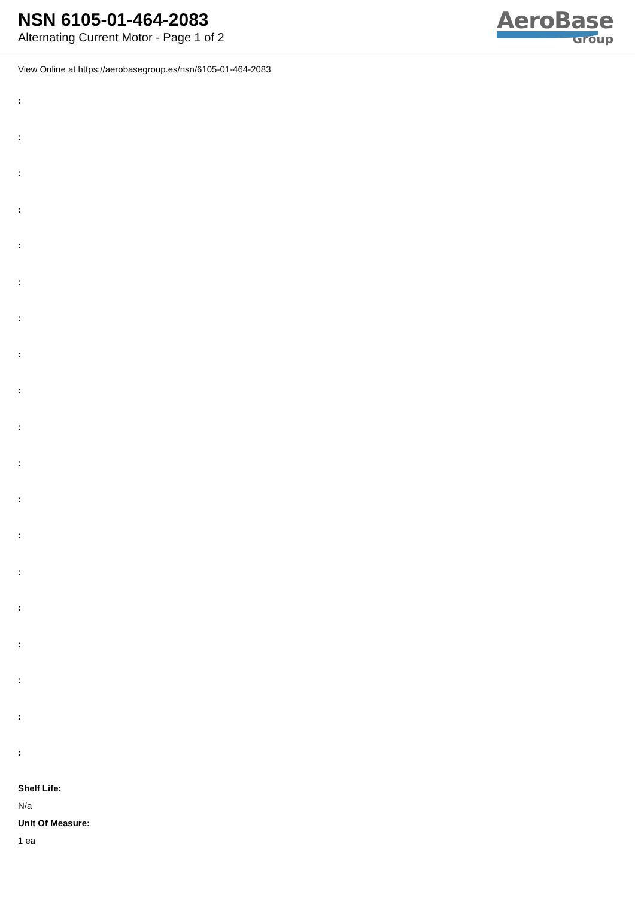NSN 6105-01-464-2083
Alternating Current Motor - Page 1 of 2
AeroBase
Group
View Online at https://aerobasegroup.es/nsn/6105-01-464-2083
:
:
:
:
:
:
:
:
:
:
:
:
:
:
:
:
:
:
:
Shelf Life:
N/a
Unit Of Measure:
1 ea